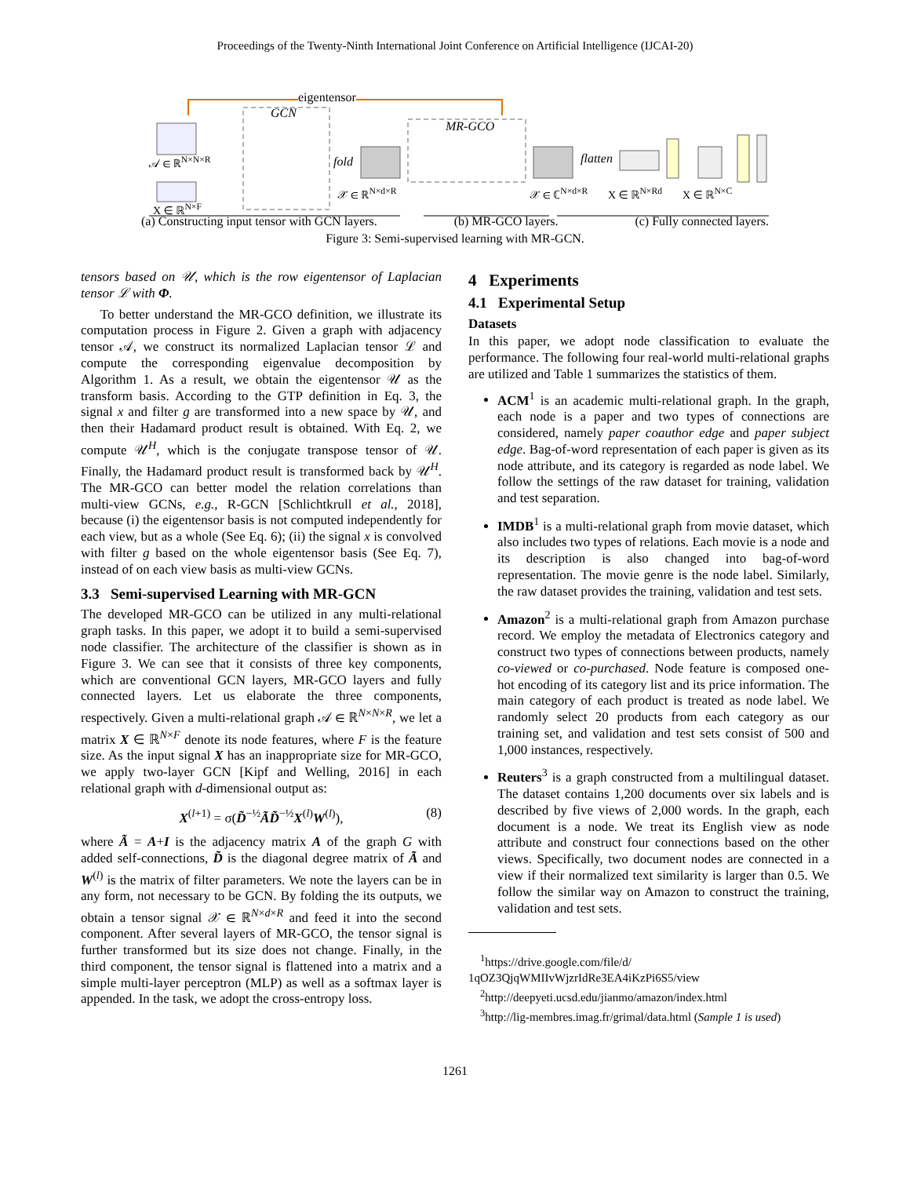Proceedings of the Twenty-Ninth International Joint Conference on Artificial Intelligence (IJCAI-20)
eigentensor
GCN
MR-GCO
fold flatten
𝒜 ∈ ℝ<sup>N×N×R</sup>
X ∈ ℝ<sup>N×F</sup>
𝒳 ∈ ℝ<sup>N×d×R</sup> 𝒳 ∈ ℂ<sup>N×d×R</sup> X ∈ ℝ<sup>N×Rd</sup> X ∈ ℝ<sup>N×C</sup>
(a) Constructing input tensor with GCN layers. (b) MR-GCO layers. (c) Fully connected layers.
Figure 3: Semi-supervised learning with MR-GCN.
tensors based on 𝒰, which is the row eigentensor of Laplacian tensor ℒ with Φ.
To better understand the MR-GCO definition, we illustrate its computation process in Figure 2. Given a graph with adjacency tensor 𝒜, we construct its normalized Laplacian tensor ℒ and compute the corresponding eigenvalue decomposition by Algorithm 1. As a result, we obtain the eigentensor 𝒰 as the transform basis. According to the GTP definition in Eq. 3, the signal x and filter g are transformed into a new space by 𝒰, and then their Hadamard product result is obtained. With Eq. 2, we compute 𝒰<sup>H</sup>, which is the conjugate transpose tensor of 𝒰. Finally, the Hadamard product result is transformed back by 𝒰<sup>H</sup>. The MR-GCO can better model the relation correlations than multi-view GCNs, e.g., R-GCN [Schlichtkrull et al., 2018], because (i) the eigentensor basis is not computed independently for each view, but as a whole (See Eq. 6); (ii) the signal x is convolved with filter g based on the whole eigentensor basis (See Eq. 7), instead of on each view basis as multi-view GCNs.
3.3 Semi-supervised Learning with MR-GCN
The developed MR-GCO can be utilized in any multi-relational graph tasks. In this paper, we adopt it to build a semi-supervised node classifier. The architecture of the classifier is shown as in Figure 3. We can see that it consists of three key components, which are conventional GCN layers, MR-GCO layers and fully connected layers. Let us elaborate the three components, respectively. Given a multi-relational graph 𝒜 ∈ ℝ<sup>N×N×R</sup>, we let a matrix X ∈ ℝ<sup>N×F</sup> denote its node features, where F is the feature size. As the input signal X has an inappropriate size for MR-GCO, we apply two-layer GCN [Kipf and Welling, 2016] in each relational graph with d-dimensional output as:
X<sup>(l+1)</sup> = σ(D̃<sup>−½</sup>ÃD̃<sup>−½</sup>X<sup>(l)</sup>W<sup>(l)</sup>), (8)
where Ã = A+I is the adjacency matrix A of the graph G with added self-connections, D̃ is the diagonal degree matrix of Ã and W<sup>(l)</sup> is the matrix of filter parameters. We note the layers can be in any form, not necessary to be GCN. By folding the its outputs, we obtain a tensor signal 𝒳 ∈ ℝ<sup>N×d×R</sup> and feed it into the second component. After several layers of MR-GCO, the tensor signal is further transformed but its size does not change. Finally, in the third component, the tensor signal is flattened into a matrix and a simple multi-layer perceptron (MLP) as well as a softmax layer is appended. In the task, we adopt the cross-entropy loss.
4 Experiments
4.1 Experimental Setup
Datasets
In this paper, we adopt node classification to evaluate the performance. The following four real-world multi-relational graphs are utilized and Table 1 summarizes the statistics of them.
ACM<sup>1</sup> is an academic multi-relational graph. In the graph, each node is a paper and two types of connections are considered, namely paper coauthor edge and paper subject edge. Bag-of-word representation of each paper is given as its node attribute, and its category is regarded as node label. We follow the settings of the raw dataset for training, validation and test separation.
IMDB<sup>1</sup> is a multi-relational graph from movie dataset, which also includes two types of relations. Each movie is a node and its description is also changed into bag-of-word representation. The movie genre is the node label. Similarly, the raw dataset provides the training, validation and test sets.
Amazon<sup>2</sup> is a multi-relational graph from Amazon purchase record. We employ the metadata of Electronics category and construct two types of connections between products, namely co-viewed or co-purchased. Node feature is composed one-hot encoding of its category list and its price information. The main category of each product is treated as node label. We randomly select 20 products from each category as our training set, and validation and test sets consist of 500 and 1,000 instances, respectively.
Reuters<sup>3</sup> is a graph constructed from a multilingual dataset. The dataset contains 1,200 documents over six labels and is described by five views of 2,000 words. In the graph, each document is a node. We treat its English view as node attribute and construct four connections based on the other views. Specifically, two document nodes are connected in a view if their normalized text similarity is larger than 0.5. We follow the similar way on Amazon to construct the training, validation and test sets.
<sup>1</sup> https://drive.google.com/file/d/
1qOZ3QjqWMIIvWjzrIdRe3EA4iKzPi6S5/view
<sup>2</sup> http://deepyeti.ucsd.edu/jianmo/amazon/index.html
<sup>3</sup> http://lig-membres.imag.fr/grimal/data.html (Sample 1 is used)
1261